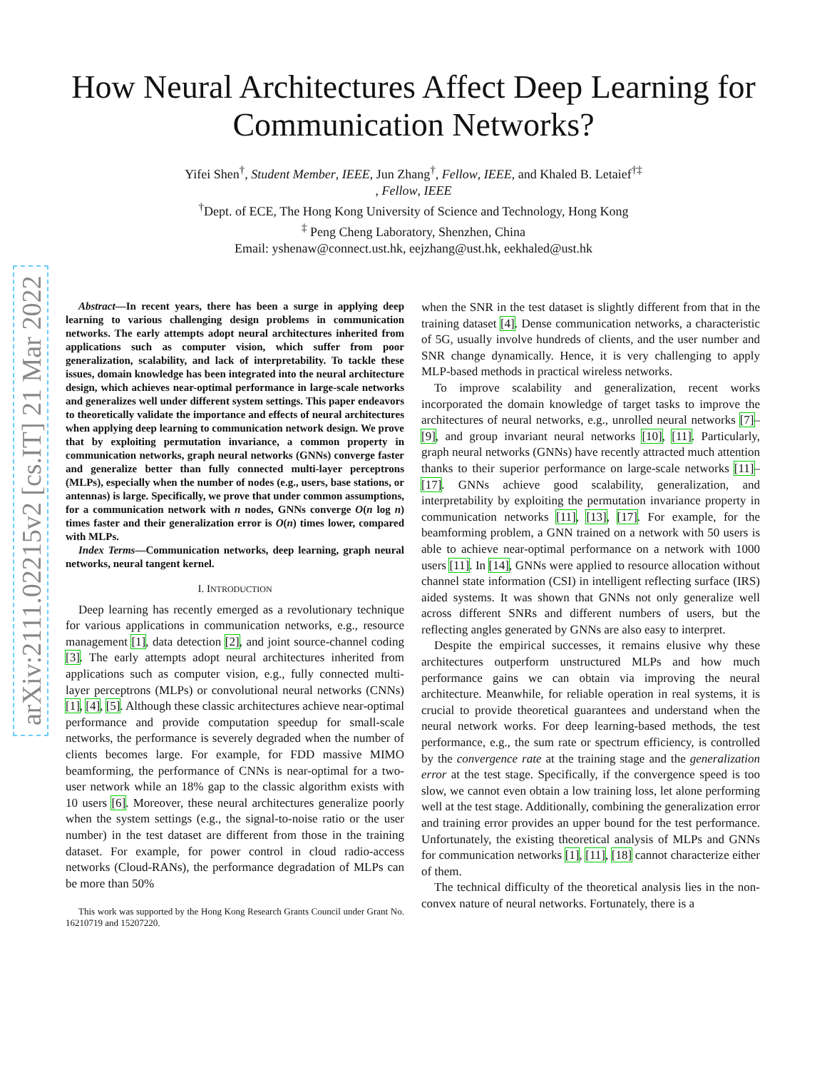arXiv:2111.02215v2 [cs.IT] 21 Mar 2022
How Neural Architectures Affect Deep Learning for
Communication Networks?
Yifei Shen<sup>†</sup>, Student Member, IEEE, Jun Zhang<sup>†</sup>, Fellow, IEEE, and Khaled B. Letaief<sup>†‡</sup>
, Fellow, IEEE
<sup>†</sup> Dept. of ECE, The Hong Kong University of Science and Technology, Hong Kong
<sup>‡</sup> Peng Cheng Laboratory, Shenzhen, China
Email: yshenaw@connect.ust.hk, eejzhang@ust.hk, eekhaled@ust.hk
Abstract—In recent years, there has been a surge in applying deep learning to various challenging design problems in communication networks. The early attempts adopt neural architectures inherited from applications such as computer vision, which suffer from poor generalization, scalability, and lack of interpretability. To tackle these issues, domain knowledge has been integrated into the neural architecture design, which achieves near-optimal performance in large-scale networks and generalizes well under different system settings. This paper endeavors to theoretically validate the importance and effects of neural architectures when applying deep learning to communication network design. We prove that by exploiting permutation invariance, a common property in communication networks, graph neural networks (GNNs) converge faster and generalize better than fully connected multi-layer perceptrons (MLPs), especially when the number of nodes (e.g., users, base stations, or antennas) is large. Specifically, we prove that under common assumptions, for a communication network with n nodes, GNNs converge O(n log n) times faster and their generalization error is O(n) times lower, compared with MLPs.
Index Terms—Communication networks, deep learning, graph neural networks, neural tangent kernel.
I. INTRODUCTION
Deep learning has recently emerged as a revolutionary technique for various applications in communication networks, e.g., resource management [1], data detection [2], and joint source-channel coding [3]. The early attempts adopt neural architectures inherited from applications such as computer vision, e.g., fully connected multi-layer perceptrons (MLPs) or convolutional neural networks (CNNs) [1], [4], [5]. Although these classic architectures achieve near-optimal performance and provide computation speedup for small-scale networks, the performance is severely degraded when the number of clients becomes large. For example, for FDD massive MIMO beamforming, the performance of CNNs is near-optimal for a two-user network while an 18% gap to the classic algorithm exists with 10 users [6]. Moreover, these neural architectures generalize poorly when the system settings (e.g., the signal-to-noise ratio or the user number) in the test dataset are different from those in the training dataset. For example, for power control in cloud radio-access networks (Cloud-RANs), the performance degradation of MLPs can be more than 50%
This work was supported by the Hong Kong Research Grants Council under Grant No. 16210719 and 15207220.
when the SNR in the test dataset is slightly different from that in the training dataset [4]. Dense communication networks, a characteristic of 5G, usually involve hundreds of clients, and the user number and SNR change dynamically. Hence, it is very challenging to apply MLP-based methods in practical wireless networks.
To improve scalability and generalization, recent works incorporated the domain knowledge of target tasks to improve the architectures of neural networks, e.g., unrolled neural networks [7]–[9], and group invariant neural networks [10], [11]. Particularly, graph neural networks (GNNs) have recently attracted much attention thanks to their superior performance on large-scale networks [11]–[17]. GNNs achieve good scalability, generalization, and interpretability by exploiting the permutation invariance property in communication networks [11], [13], [17]. For example, for the beamforming problem, a GNN trained on a network with 50 users is able to achieve near-optimal performance on a network with 1000 users [11]. In [14], GNNs were applied to resource allocation without channel state information (CSI) in intelligent reflecting surface (IRS) aided systems. It was shown that GNNs not only generalize well across different SNRs and different numbers of users, but the reflecting angles generated by GNNs are also easy to interpret.
Despite the empirical successes, it remains elusive why these architectures outperform unstructured MLPs and how much performance gains we can obtain via improving the neural architecture. Meanwhile, for reliable operation in real systems, it is crucial to provide theoretical guarantees and understand when the neural network works. For deep learning-based methods, the test performance, e.g., the sum rate or spectrum efficiency, is controlled by the convergence rate at the training stage and the generalization error at the test stage. Specifically, if the convergence speed is too slow, we cannot even obtain a low training loss, let alone performing well at the test stage. Additionally, combining the generalization error and training error provides an upper bound for the test performance. Unfortunately, the existing theoretical analysis of MLPs and GNNs for communication networks [1], [11], [18] cannot characterize either of them.
The technical difficulty of the theoretical analysis lies in the non-convex nature of neural networks. Fortunately, there is a